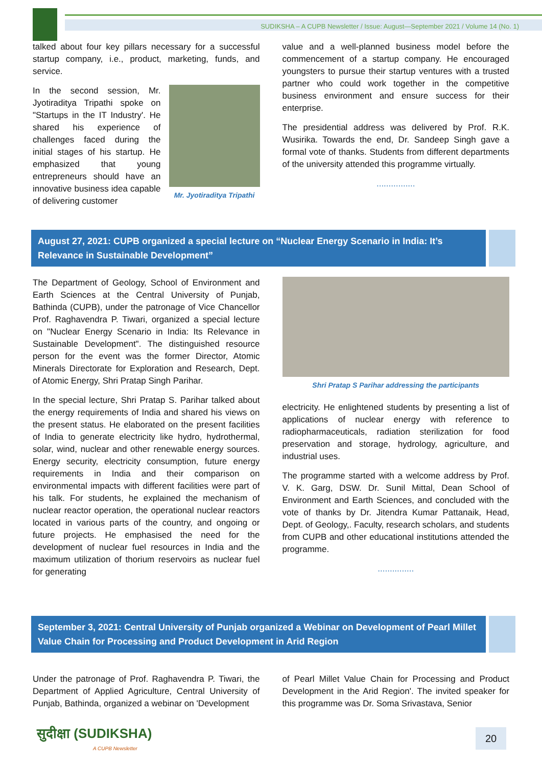SUDIKSHA – A CUPB Newsletter / Issue: August—September 2021 / Volume 14 (No. 1)
talked about four key pillars necessary for a successful startup company, i.e., product, marketing, funds, and service.
In the second session, Mr. Jyotiraditya Tripathi spoke on "Startups in the IT Industry'. He shared his experience of challenges faced during the initial stages of his startup. He emphasized that young entrepreneurs should have an innovative business idea capable of delivering customer
Mr. Jyotiraditya Tripathi
value and a well-planned business model before the commencement of a startup company. He encouraged youngsters to pursue their startup ventures with a trusted partner who could work together in the competitive business environment and ensure success for their enterprise.
The presidential address was delivered by Prof. R.K. Wusirika. Towards the end, Dr. Sandeep Singh gave a formal vote of thanks. Students from different departments of the university attended this programme virtually.
................
August 27, 2021: CUPB organized a special lecture on “Nuclear Energy Scenario in India: It’s Relevance in Sustainable Development”
The Department of Geology, School of Environment and Earth Sciences at the Central University of Punjab, Bathinda (CUPB), under the patronage of Vice Chancellor Prof. Raghavendra P. Tiwari, organized a special lecture on "Nuclear Energy Scenario in India: Its Relevance in Sustainable Development". The distinguished resource person for the event was the former Director, Atomic Minerals Directorate for Exploration and Research, Dept. of Atomic Energy, Shri Pratap Singh Parihar.
In the special lecture, Shri Pratap S. Parihar talked about the energy requirements of India and shared his views on the present status. He elaborated on the present facilities of India to generate electricity like hydro, hydrothermal, solar, wind, nuclear and other renewable energy sources. Energy security, electricity consumption, future energy requirements in India and their comparison on environmental impacts with different facilities were part of his talk. For students, he explained the mechanism of nuclear reactor operation, the operational nuclear reactors located in various parts of the country, and ongoing or future projects. He emphasised the need for the development of nuclear fuel resources in India and the maximum utilization of thorium reservoirs as nuclear fuel for generating
Shri Pratap S Parihar addressing the participants
electricity. He enlightened students by presenting a list of applications of nuclear energy with reference to radiopharmaceuticals, radiation sterilization for food preservation and storage, hydrology, agriculture, and industrial uses.
The programme started with a welcome address by Prof. V. K. Garg, DSW. Dr. Sunil Mittal, Dean School of Environment and Earth Sciences, and concluded with the vote of thanks by Dr. Jitendra Kumar Pattanaik, Head, Dept. of Geology,. Faculty, research scholars, and students from CUPB and other educational institutions attended the programme.
...............
September 3, 2021: Central University of Punjab organized a Webinar on Development of Pearl Millet Value Chain for Processing and Product Development in Arid Region
Under the patronage of Prof. Raghavendra P. Tiwari, the Department of Applied Agriculture, Central University of Punjab, Bathinda, organized a webinar on 'Development
of Pearl Millet Value Chain for Processing and Product Development in the Arid Region'. The invited speaker for this programme was Dr. Soma Srivastava, Senior
सुदीक्षा (SUDIKSHA)
A CUPB Newsletter
20